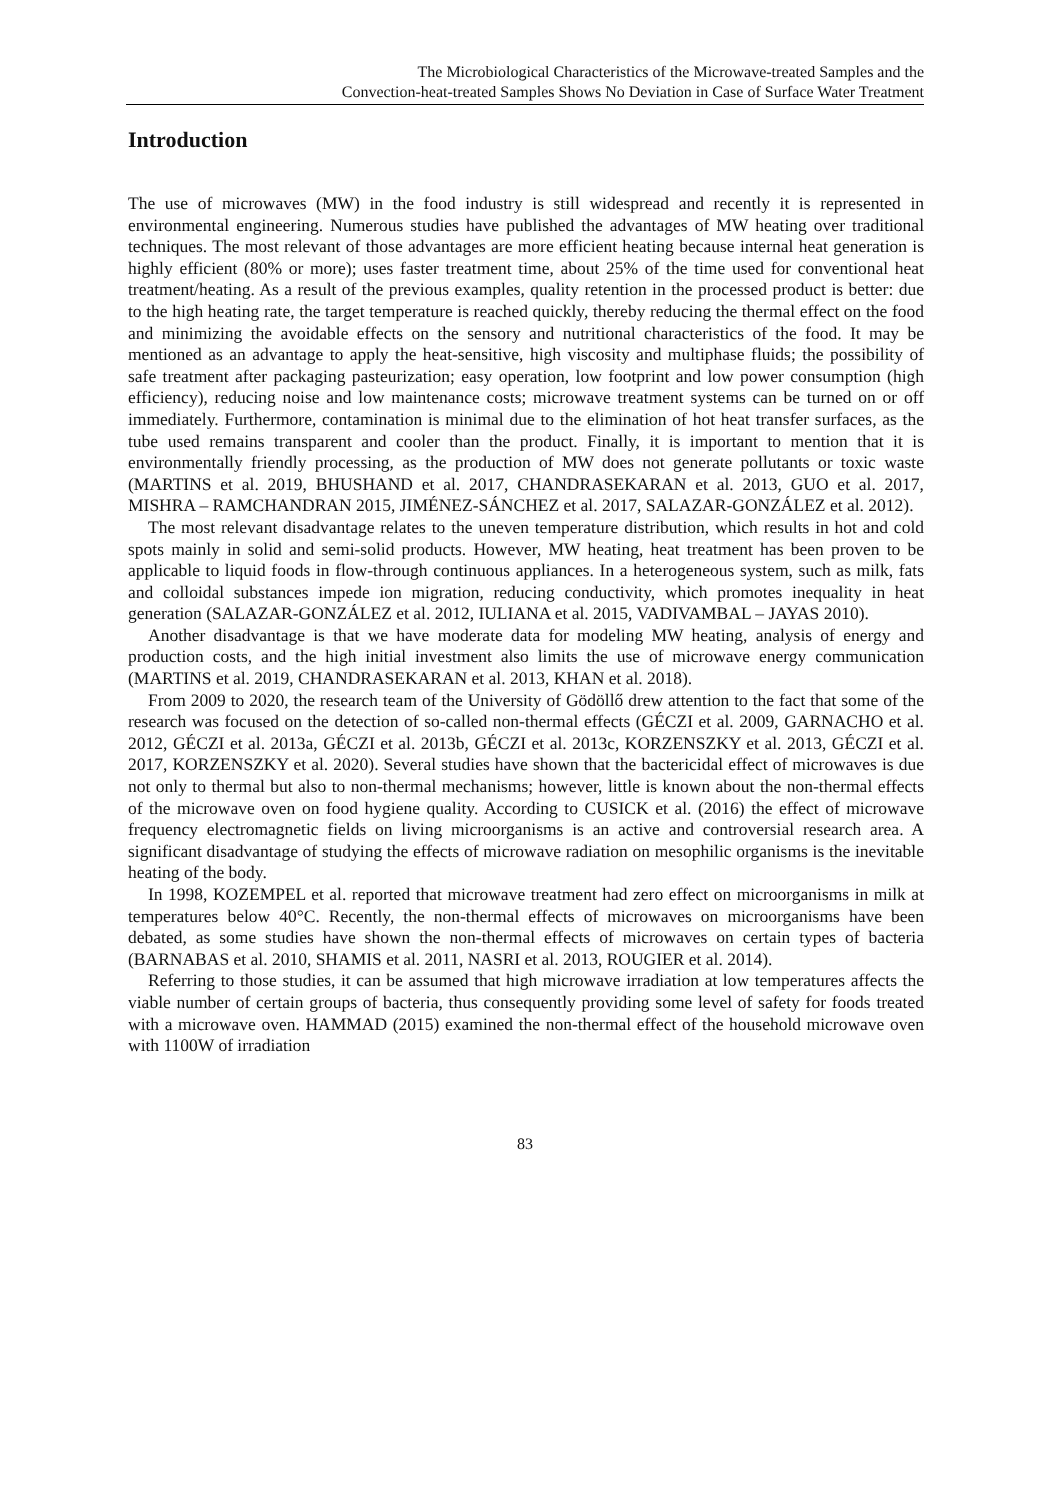The Microbiological Characteristics of the Microwave-treated Samples and the
Convection-heat-treated Samples Shows No Deviation in Case of Surface Water Treatment
Introduction
The use of microwaves (MW) in the food industry is still widespread and recently it is represented in environmental engineering. Numerous studies have published the advantages of MW heating over traditional techniques. The most relevant of those advantages are more efficient heating because internal heat generation is highly efficient (80% or more); uses faster treatment time, about 25% of the time used for conventional heat treatment/heating. As a result of the previous examples, quality retention in the processed product is better: due to the high heating rate, the target temperature is reached quickly, thereby reducing the thermal effect on the food and minimizing the avoidable effects on the sensory and nutritional characteristics of the food. It may be mentioned as an advantage to apply the heat-sensitive, high viscosity and multiphase fluids; the possibility of safe treatment after packaging pasteurization; easy operation, low footprint and low power consumption (high efficiency), reducing noise and low maintenance costs; microwave treatment systems can be turned on or off immediately. Furthermore, contamination is minimal due to the elimination of hot heat transfer surfaces, as the tube used remains transparent and cooler than the product. Finally, it is important to mention that it is environmentally friendly processing, as the production of MW does not generate pollutants or toxic waste (MARTINS et al. 2019, BHUSHAND et al. 2017, CHANDRASEKARAN et al. 2013, GUO et al. 2017, MISHRA – RAMCHANDRAN 2015, JIMÉNEZ-SÁNCHEZ et al. 2017, SALAZAR-GONZÁLEZ et al. 2012).
The most relevant disadvantage relates to the uneven temperature distribution, which results in hot and cold spots mainly in solid and semi-solid products. However, MW heating, heat treatment has been proven to be applicable to liquid foods in flow-through continuous appliances. In a heterogeneous system, such as milk, fats and colloidal substances impede ion migration, reducing conductivity, which promotes inequality in heat generation (SALAZAR-GONZÁLEZ et al. 2012, IULIANA et al. 2015, VADIVAMBAL – JAYAS 2010).
Another disadvantage is that we have moderate data for modeling MW heating, analysis of energy and production costs, and the high initial investment also limits the use of microwave energy communication (MARTINS et al. 2019, CHANDRASEKARAN et al. 2013, KHAN et al. 2018).
From 2009 to 2020, the research team of the University of Gödöllő drew attention to the fact that some of the research was focused on the detection of so-called non-thermal effects (GÉCZI et al. 2009, GARNACHO et al. 2012, GÉCZI et al. 2013a, GÉCZI et al. 2013b, GÉCZI et al. 2013c, KORZENSZKY et al. 2013, GÉCZI et al. 2017, KORZENSZKY et al. 2020). Several studies have shown that the bactericidal effect of microwaves is due not only to thermal but also to non-thermal mechanisms; however, little is known about the non-thermal effects of the microwave oven on food hygiene quality. According to CUSICK et al. (2016) the effect of microwave frequency electromagnetic fields on living microorganisms is an active and controversial research area. A significant disadvantage of studying the effects of microwave radiation on mesophilic organisms is the inevitable heating of the body.
In 1998, KOZEMPEL et al. reported that microwave treatment had zero effect on microorganisms in milk at temperatures below 40°C. Recently, the non-thermal effects of microwaves on microorganisms have been debated, as some studies have shown the non-thermal effects of microwaves on certain types of bacteria (BARNABAS et al. 2010, SHAMIS et al. 2011, NASRI et al. 2013, ROUGIER et al. 2014).
Referring to those studies, it can be assumed that high microwave irradiation at low temperatures affects the viable number of certain groups of bacteria, thus consequently providing some level of safety for foods treated with a microwave oven. HAMMAD (2015) examined the non-thermal effect of the household microwave oven with 1100W of irradiation
83